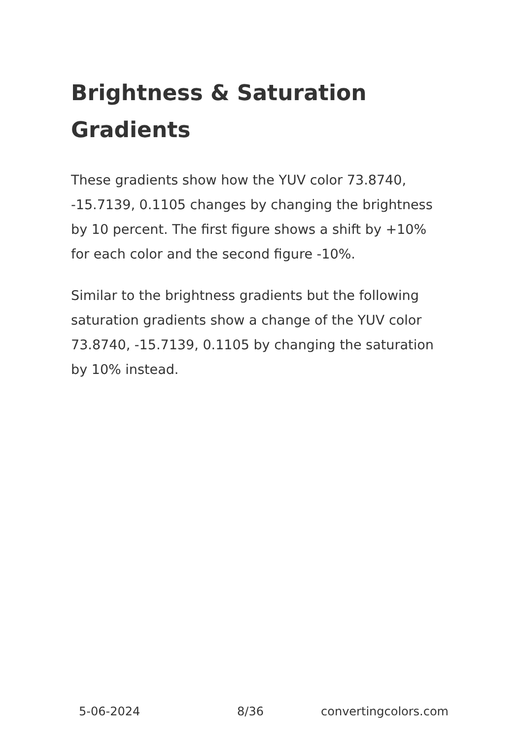Brightness & Saturation Gradients
These gradients show how the YUV color 73.8740, -15.7139, 0.1105 changes by changing the brightness by 10 percent. The first figure shows a shift by +10% for each color and the second figure -10%.
Similar to the brightness gradients but the following saturation gradients show a change of the YUV color 73.8740, -15.7139, 0.1105 by changing the saturation by 10% instead.
5-06-2024 8/36 convertingcolors.com